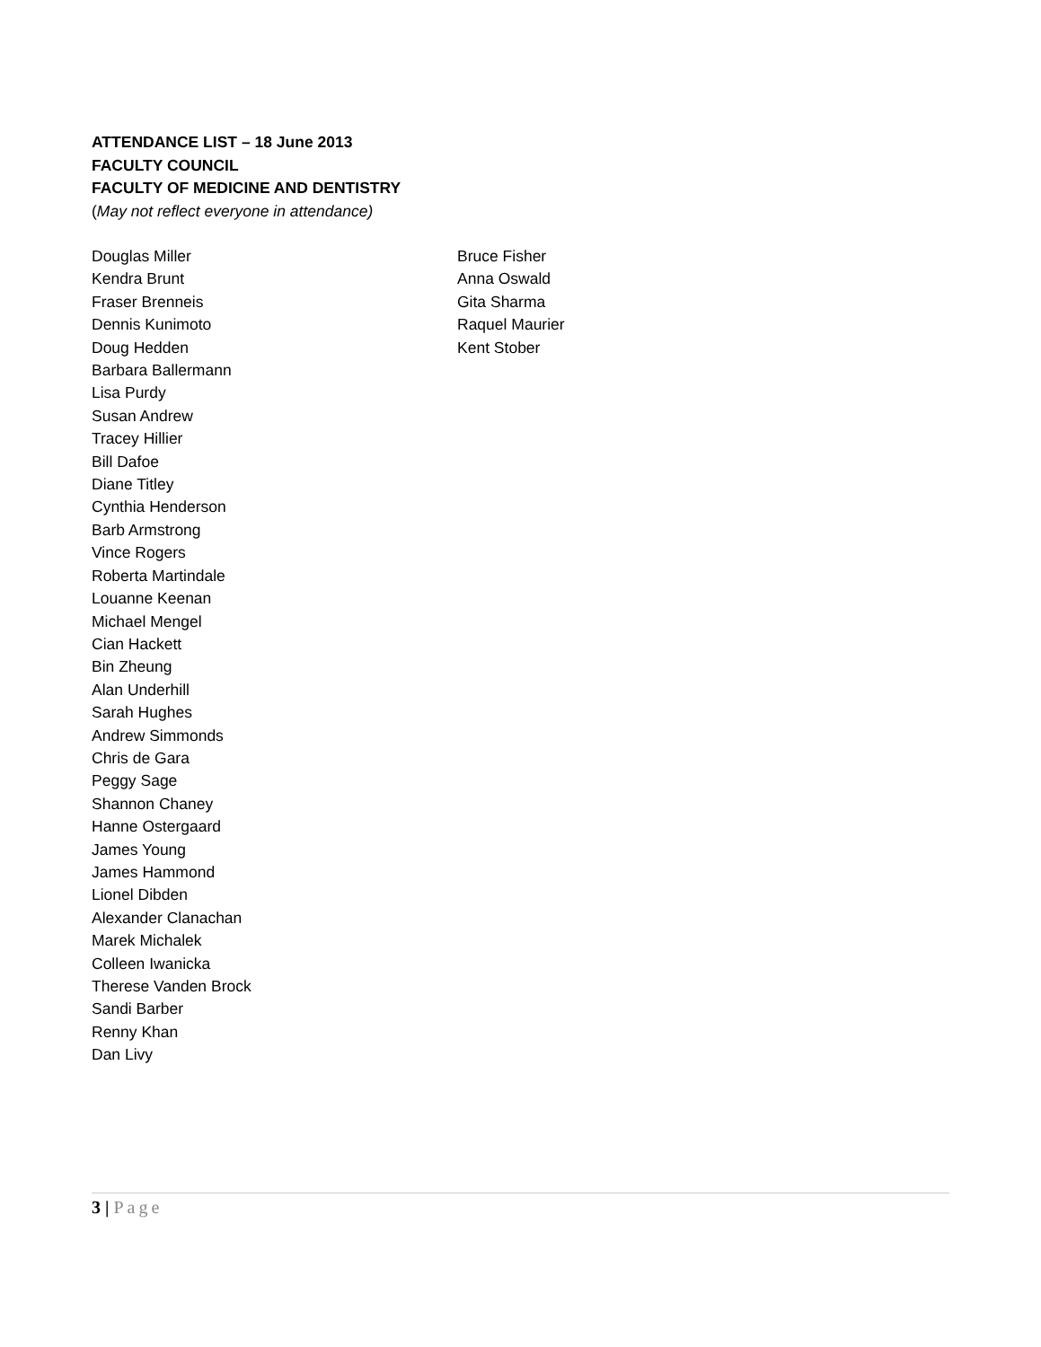ATTENDANCE LIST – 18 June 2013
FACULTY COUNCIL
FACULTY OF MEDICINE AND DENTISTRY
(May not reflect everyone in attendance)
Douglas Miller
Kendra Brunt
Fraser Brenneis
Dennis Kunimoto
Doug Hedden
Barbara Ballermann
Lisa Purdy
Susan Andrew
Tracey Hillier
Bill Dafoe
Diane Titley
Cynthia Henderson
Barb Armstrong
Vince Rogers
Roberta Martindale
Louanne Keenan
Michael Mengel
Cian Hackett
Bin Zheung
Alan Underhill
Sarah Hughes
Andrew Simmonds
Chris de Gara
Peggy Sage
Shannon Chaney
Hanne Ostergaard
James Young
James Hammond
Lionel Dibden
Alexander Clanachan
Marek Michalek
Colleen Iwanicka
Therese Vanden Brock
Sandi Barber
Renny Khan
Dan Livy
Bruce Fisher
Anna Oswald
Gita Sharma
Raquel Maurier
Kent Stober
3 | Page